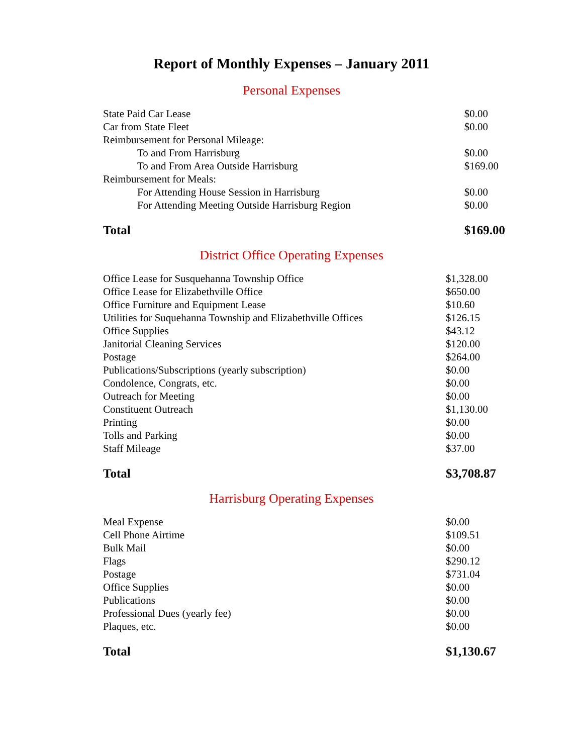Report of Monthly Expenses – January 2011
Personal Expenses
| State Paid Car Lease | $0.00 |
| Car from State Fleet | $0.00 |
| Reimbursement for Personal Mileage: | |
| To and From Harrisburg | $0.00 |
| To and From Area Outside Harrisburg | $169.00 |
| Reimbursement for Meals: | |
| For Attending House Session in Harrisburg | $0.00 |
| For Attending Meeting Outside Harrisburg Region | $0.00 |
| Total | $169.00 |
District Office Operating Expenses
| Office Lease for Susquehanna Township Office | $1,328.00 |
| Office Lease for Elizabethville Office | $650.00 |
| Office Furniture and Equipment Lease | $10.60 |
| Utilities for Suquehanna Township and Elizabethville Offices | $126.15 |
| Office Supplies | $43.12 |
| Janitorial Cleaning Services | $120.00 |
| Postage | $264.00 |
| Publications/Subscriptions (yearly subscription) | $0.00 |
| Condolence, Congrats, etc. | $0.00 |
| Outreach for Meeting | $0.00 |
| Constituent Outreach | $1,130.00 |
| Printing | $0.00 |
| Tolls and Parking | $0.00 |
| Staff Mileage | $37.00 |
| Total | $3,708.87 |
Harrisburg Operating Expenses
| Meal Expense | $0.00 |
| Cell Phone Airtime | $109.51 |
| Bulk Mail | $0.00 |
| Flags | $290.12 |
| Postage | $731.04 |
| Office Supplies | $0.00 |
| Publications | $0.00 |
| Professional Dues (yearly fee) | $0.00 |
| Plaques, etc. | $0.00 |
| Total | $1,130.67 |